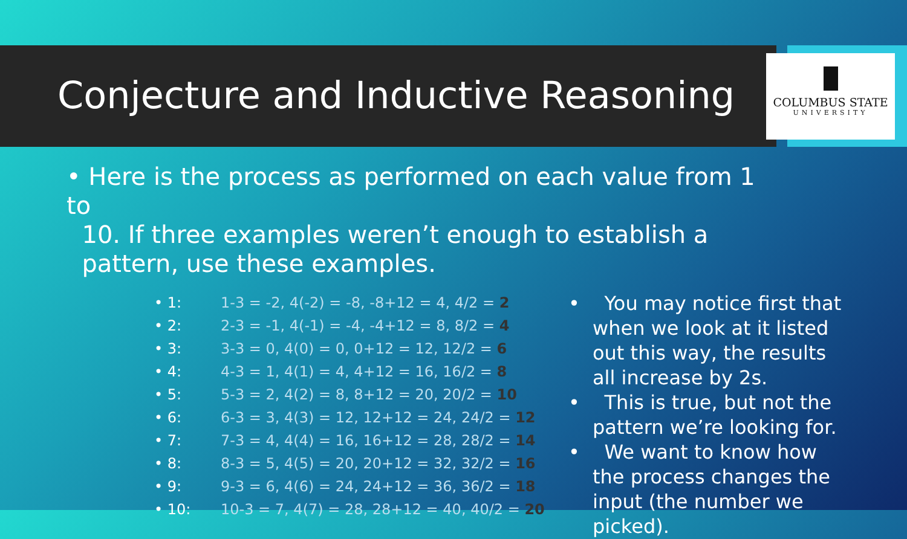Conjecture and Inductive Reasoning
COLUMBUS STATE
UNIVERSITY
• Here is the process as performed on each value from 1 to
10. If three examples weren’t enough to establish a
pattern, use these examples.
• 1: 1-3 = -2, 4(-2) = -8, -8+12 = 4, 4/2 = 2
• 2: 2-3 = -1, 4(-1) = -4, -4+12 = 8, 8/2 = 4
• 3: 3-3 = 0, 4(0) = 0, 0+12 = 12, 12/2 = 6
• 4: 4-3 = 1, 4(1) = 4, 4+12 = 16, 16/2 = 8
• 5: 5-3 = 2, 4(2) = 8, 8+12 = 20, 20/2 = 10
• 6: 6-3 = 3, 4(3) = 12, 12+12 = 24, 24/2 = 12
• 7: 7-3 = 4, 4(4) = 16, 16+12 = 28, 28/2 = 14
• 8: 8-3 = 5, 4(5) = 20, 20+12 = 32, 32/2 = 16
• 9: 9-3 = 6, 4(6) = 24, 24+12 = 36, 36/2 = 18
• 10: 10-3 = 7, 4(7) = 28, 28+12 = 40, 40/2 = 20
• You may notice first that when we look at it listed out this way, the results all increase by 2s.
• This is true, but not the pattern we’re looking for.
• We want to know how the process changes the input (the number we picked).